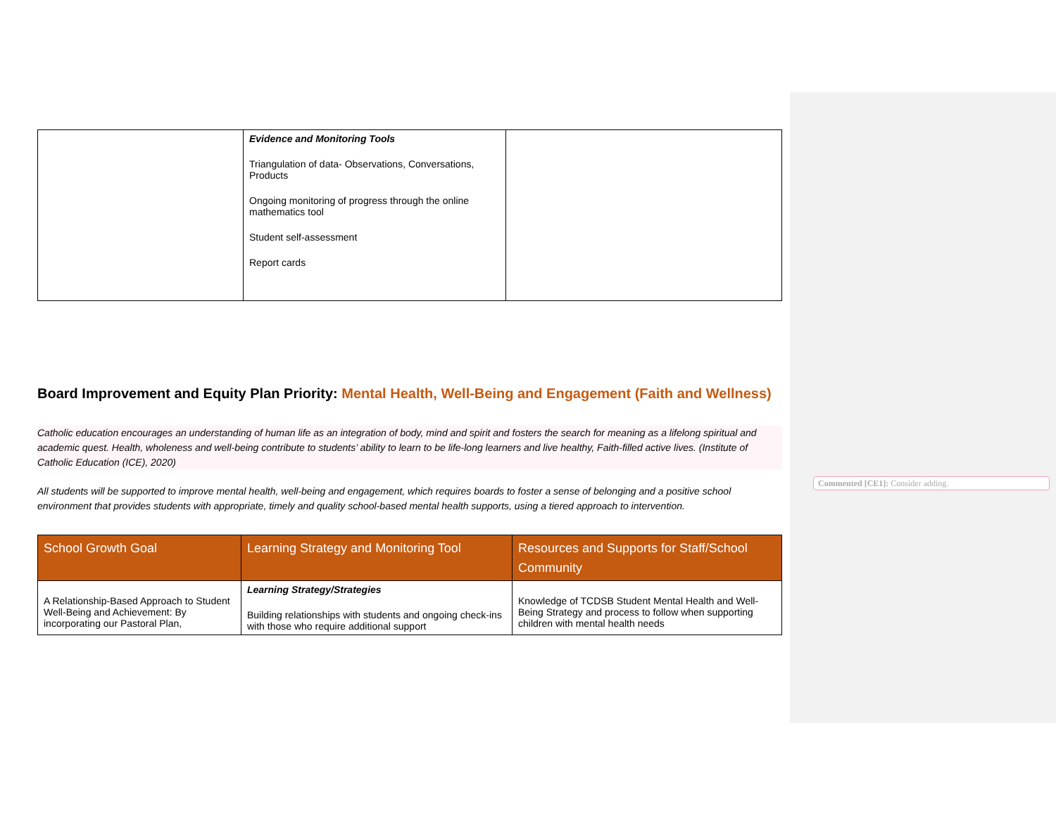| | Evidence and Monitoring Tools Triangulation of data- Observations, Conversations, Products Ongoing monitoring of progress through the online mathematics tool Student self-assessment Report cards | |
Board Improvement and Equity Plan Priority: Mental Health, Well-Being and Engagement (Faith and Wellness)
Catholic education encourages an understanding of human life as an integration of body, mind and spirit and fosters the search for meaning as a lifelong spiritual and academic quest. Health, wholeness and well-being contribute to students’ ability to learn to be life-long learners and live healthy, Faith-filled active lives. (Institute of Catholic Education (ICE), 2020)
All students will be supported to improve mental health, well-being and engagement, which requires boards to foster a sense of belonging and a positive school environment that provides students with appropriate, timely and quality school-based mental health supports, using a tiered approach to intervention.
| School Growth Goal | Learning Strategy and Monitoring Tool | Resources and Supports for Staff/School Community |
| --- | --- | --- |
| A Relationship-Based Approach to Student Well-Being and Achievement: By incorporating our Pastoral Plan, | Learning Strategy/Strategies Building relationships with students and ongoing check-ins with those who require additional support | Knowledge of TCDSB Student Mental Health and Well-Being Strategy and process to follow when supporting children with mental health needs |
Commented [CE1]: Consider adding.